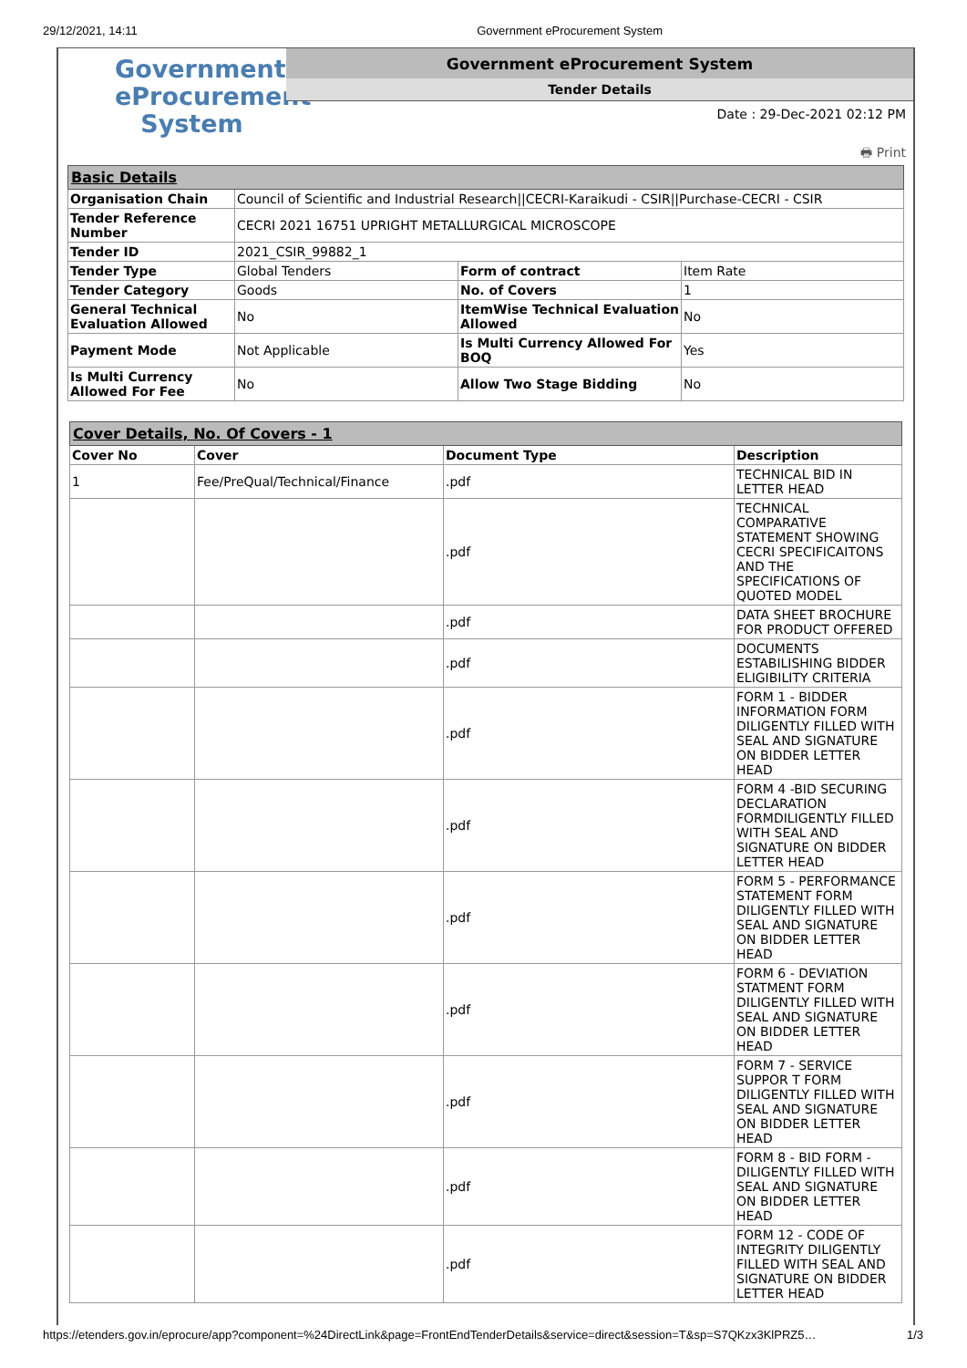29/12/2021, 14:11 Government eProcurement System
Government
eProcurement
System
Government eProcurement System
Tender Details
Date : 29-Dec-2021 02:12 PM
🖶 Print
| Basic Details | | | |
| Organisation Chain | Council of Scientific and Industrial Research//CECRI-Karaikudi - CSIR//Purchase-CECRI - CSIR | | |
| Tender Reference Number | CECRI 2021 16751 UPRIGHT METALLURGICAL MICROSCOPE | | |
| Tender ID | 2021_CSIR_99882_1 | | |
| Tender Type | Global Tenders | Form of contract | Item Rate |
| Tender Category | Goods | No. of Covers | 1 |
| General Technical Evaluation Allowed | No | ItemWise Technical Evaluation Allowed | No |
| Payment Mode | Not Applicable | Is Multi Currency Allowed For BOQ | Yes |
| Is Multi Currency Allowed For Fee | No | Allow Two Stage Bidding | No |
| Cover Details, No. Of Covers - 1 | | | |
| Cover No | Cover | Document Type | Description |
| 1 | Fee/PreQual/Technical/Finance | .pdf | TECHNICAL BID IN LETTER HEAD |
| | | .pdf | TECHNICAL COMPARATIVE STATEMENT SHOWING CECRI SPECIFICAITONS AND THE SPECIFICATIONS OF QUOTED MODEL |
| | | .pdf | DATA SHEET BROCHURE FOR PRODUCT OFFERED |
| | | .pdf | DOCUMENTS ESTABILISHING BIDDER ELIGIBILITY CRITERIA |
| | | .pdf | FORM 1 - BIDDER INFORMATION FORM DILIGENTLY FILLED WITH SEAL AND SIGNATURE ON BIDDER LETTER HEAD |
| | | .pdf | FORM 4 -BID SECURING DECLARATION FORMDILIGENTLY FILLED WITH SEAL AND SIGNATURE ON BIDDER LETTER HEAD |
| | | .pdf | FORM 5 - PERFORMANCE STATEMENT FORM DILIGENTLY FILLED WITH SEAL AND SIGNATURE ON BIDDER LETTER HEAD |
| | | .pdf | FORM 6 - DEVIATION STATMENT FORM DILIGENTLY FILLED WITH SEAL AND SIGNATURE ON BIDDER LETTER HEAD |
| | | .pdf | FORM 7 - SERVICE SUPPOR T FORM DILIGENTLY FILLED WITH SEAL AND SIGNATURE ON BIDDER LETTER HEAD |
| | | .pdf | FORM 8 - BID FORM - DILIGENTLY FILLED WITH SEAL AND SIGNATURE ON BIDDER LETTER HEAD |
| | | .pdf | FORM 12 - CODE OF INTEGRITY DILIGENTLY FILLED WITH SEAL AND SIGNATURE ON BIDDER LETTER HEAD |
https://etenders.gov.in/eprocure/app?component=%24DirectLink&page=FrontEndTenderDetails&service=direct&session=T&sp=S7QKzx3KlPRZ5… 1/3